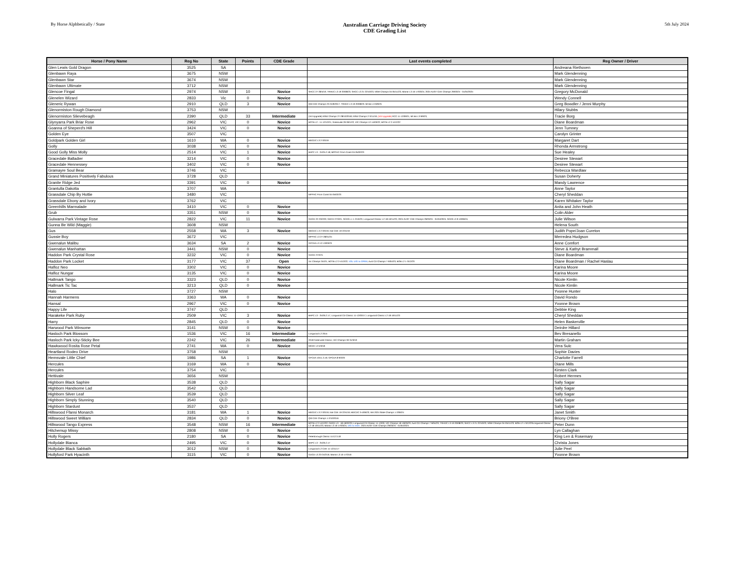By Horse Alphbetically / State
Australian Carriage Driving Society
CDE Grading List
5th July 2024
| Horse / Pony Name | Reg No | State | Points | CDE Grade | Last events completed | Reg Owner / Driver |
| --- | --- | --- | --- | --- | --- | --- |
| Glen Lewis Gold Dragon | 3525 | SA | | | | Andreana Riethoven |
| Glenbawn Raya | 3675 | NSW | | | | Mark Glendenning |
| Glenbawn Star | 3674 | NSW | | | | Mark Glendenning |
| Glenbawn Ultimate | 3712 | NSW | | | | Mark Glendenning |
| Glencoe Fingal | 2974 | NSW | 10 | Novice | SHCC 27-28/4/19; TRHDC L3 19-20/08/23; SHCC L3 21-22/10/23; NSW Champs 04-05/11/23; Marrar L3 16-17/03/24; 2024 AUST CDE Champs 29/03/24 - 01/04/2024 | Gregory McDonald |
| Glenelen Wizard | 2833 | Vic | 0 | Novice | | Wendy Connell |
| Gleneric Rywan | 2910 | QLD | 3 | Novice | Qld CDE Champs 23-24/9/2017; TRHDC L3 19-20/08/23; Mt Bis L3 9/9/23; | Greg Bowdler / Jenni Murphy |
| Glenormiston Rough Diamond | 3753 | NSW | | | | Hilary Stubbs |
| Glenormiston Slievebeagh | 2390 | QLD | 33 | Intermediate | (Vol Upgrade) NSW Champs 27-28/10/2018; NSW Champs 2-3/11/19; (Vol Upgrade) RCC 11-12/09/21; Mt Bis L3 9/9/23; | Tracie Borg |
| Glynyarra Park Briar Rose | 2962 | VIC | 0 | Novice | BOTB L2 - 11-12/12/21; Greenvale 29-30/1/22; VIC Champs 12-14/03/22; BOTB L2 2-4/12/22 | Diane Boardman |
| Goanna of Sheperd's Hill | 3424 | VIC | 0 | Novice | | Jenn Tumney |
| Golden Eye | 3507 | VIC | | | | Carolyn Grinter |
| Goldpark Golden Girl | 1610 | WA | 0 | Novice | MDCDC L3 2-3/3/19 | Margaret Dart |
| Golly | 3038 | VIC | 0 | Novice | | Rhonda Armstrong |
| Good Golly Miss Molly | 2514 | VIC | 1 | Novice | BHPC L3 - 24/25.2.18; MPPHC Prom Coast 04-05/02/23 | Sue Healey |
| Gracedale Balladier | 3214 | VIC | 0 | Novice | | Desiree Stewart |
| Gracedale Hennessey | 3402 | VIC | 0 | Novice | | Desiree Stewart |
| Gramayre Soul Bear | 3746 | VIC | | | | Rebecca Wardlaw |
| Grand Miniatures Positively Fabulous | 3728 | QLD | | | | Susan Doherty |
| Granite Ridge Jed | 3391 | VIC | 0 | Novice | | Mandy Lawrence |
| Grantulla Dakotta | 3707 | WA | | | | Anne Taylor |
| Grassdale Chip By Hottie | 3480 | VIC | | | MPPHC Prom Coast 04-05/02/23 | Cheryl Sheddan |
| Grassdale Ebony and Ivory | 3762 | VIC | | | | Karen Whitaker Taylor |
| Greenhills Marmalade | 3410 | VIC | 0 | Novice | | Anita and John Heath |
| Grub | 3351 | NSW | 0 | Novice | | Colin Alder |
| Gulwarra Park Vintage Rose | 2822 | VIC | 11 | Novice | GDCD 22-23/2/20; GDCD 27/3/21; SCDS L1 1-2/10/23; Longwood Classic L2 18-19/11/23; 2024 AUST CDE Champs 29/03/24 - 01/04/2024; SCDS L3 9-10/06/24; | Julie Wilson |
| Gunna Be Wild (Maggie) | 3608 | NSW | | | | Helena South |
| Gus | 2558 | WA | 3 | Novice | MDCDC L3 2-3/3/19; Nat CDE 19-22/4/19 | Judith Pope/Joan Cureton |
| Gussie Boy | 3672 | VIC | | | MPPHC L3 27-28/01/24 | Merredea Hudgson |
| Gwenalun Malibu | 3634 | SA | 2 | Novice | GPCDA L3 12-13/03/23 | Anne Comfort |
| Gwenalun Manhattan | 3441 | NSW | 0 | Novice | | Steve & Kathyt Brammall |
| Haddon Park Crystal Rose | 3232 | VIC | 0 | Novice | GDCD 27/2/21 | Diane Boardman |
| Haddon Park Locket | 3177 | VIC | 37 | Open | Vic Champs 3/4/21; BOTB L2 2-4/12/22; VOL U/G to OPEN ; Aust CD Champs 7-9/04/23; BOB L2 1-3/12/23 | Diane Boardman / Rachel Haslau |
| Hafloz Neo | 3302 | VIC | 0 | Novice | | Karina Moore |
| Hafloz Nungar | 3135 | VIC | 0 | Novice | | Karina Moore |
| Hallmark Tango | 3323 | QLD | 0 | Novice | | Nicole Kimlin |
| Hallmark Tic Tac | 3213 | QLD | 0 | Novice | | Nicole Kimlin |
| Halo | 3727 | NSW | | | | Yvonne Hunter |
| Hannah Harmens | 3363 | WA | 0 | Novice | | David Rondo |
| Hansal | 2967 | VIC | 0 | Novice | | Yvonne Brown |
| Happy Life | 3747 | QLD | | | | Debbie King |
| Harakeke Park Ruby | 2509 | VIC | 3 | Novice | BHPC L3 - 25/26.2.17; Longwood CD Classic 11-12/03/17; Longwood Classic L2 18-19/11/23 | Cheryl Sheddan |
| Harry | 2845 | QLD | 0 | Novice | | Helen Baskerville |
| Harwood Park Winsome | 3141 | NSW | 0 | Novice | | Deirdre Hillard |
| Hasloch Park Blossom | 1536 | VIC | 16 | Intermediate | Longwood L2 2015 | Bev Bresanello |
| Hasloch Park Icky-Sticky Bee | 2242 | VIC | 26 | Intermediate | 2018 Greenvale Classic; VIC Champs 30-31/3/19 | Martin Graham |
| Hawkwood Rosita Rose Petal | 2741 | WA | 0 | Novice | MCDC L3 5/3/18 | Vera Sulc |
| Heartland Rodeo Drive | 3758 | NSW | | | | Sophie Davies |
| Hemsvale Little Chief | 1986 | SA | 1 | Novice | GPCDA 10/11.3.19; GPCDA 8-9/3/20 | Charlotte Farrell |
| Hercules | 3169 | WA | 0 | Novice | | Diane Mills |
| Hercules | 3754 | VIC | | | | Kirsten Clark |
| Hettivale | 3656 | NSW | | | | Robert Hermes |
| Highborn Black Saphire | 3538 | QLD | | | | Sally Sagar |
| Highborn Handsome Lad | 3542 | QLD | | | | Sally Sagar |
| Highborn Silver Leaf | 3539 | QLD | | | | Sally Sagar |
| Highborn Simply Stunning | 3540 | QLD | | | | Sally Sagar |
| Highborn Stardust | 3537 | QLD | | | | Sally Sagar |
| Hillswood Ffansi Monarch | 3181 | WA | 1 | Novice | MDCDC L3 2-3/3/19; Nat CDE 19-22/4/19; MDCDC 3-4/06/23; WA 2024 State Champs 1-2/06/24 | Janet Smith |
| Hillswood Sweet William | 2834 | QLD | 0 | Novice | Qld CDE Champs 1-2/10/2016 | Briony O'Bree |
| Hillswood Tango Express | 3548 | NSW | 16 | Intermediate | BOTB L2 2-4/12/22; GDCD L3 - 18-19/02/23; Longwood CD Classic 11-12/03; VIC Champs 18-19/03/23; Aust CD Champs 7-9/04/23; TRHDC L3 19-20/08/23; SHCC L3 21-22/10/23; NSW Champs 04-05/11/23; BOB L2 1-3/12/23Longwood Classic L2 18-19/11/23; Marrar L3 16-17/03/24; U/G to Inter; 2024 AUST CDE Champs 29/03/24 - 01/04/2024 | Peter Dunn |
| Hitchemup Missy | 2808 | NSW | 0 | Novice | | Lyn Callaghan |
| Holly Rogers | 2180 | SA | 0 | Novice | Peterborough Classic 11/12.3.18 | King Len & Rosemary |
| Hollydale Bianca | 2495 | VIC | 0 | Novice | BHPC L3 - 25/26.2.17 | Christa Jones |
| Hollydale Black Sabbath | 3012 | NSW | 0 | Novice | Longwood L2 CDE 11-12/11/17 | Julie Peel |
| Hollyford Park Hyacinth | 3115 | VIC | 0 | Novice | GDCD L3 23-24/2/19; Marrar L3 16-17/3/19 | Yvonne Brown |